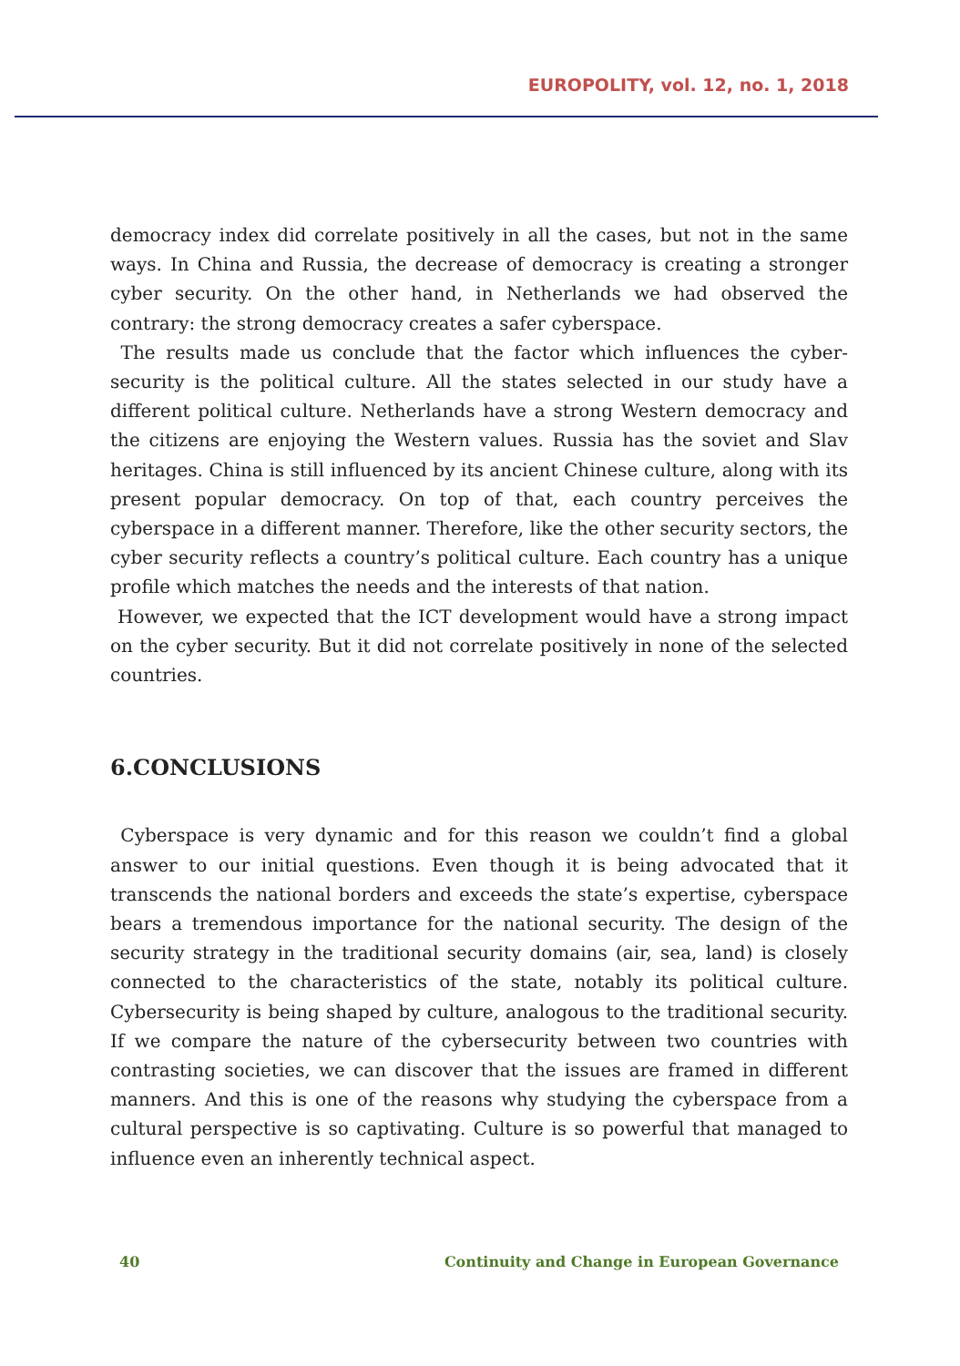EUROPOLITY, vol. 12, no. 1, 2018
democracy index did correlate positively in all the cases, but not in the same ways. In China and Russia, the decrease of democracy is creating a stronger cyber security. On the other hand, in Netherlands we had observed the contrary: the strong democracy creates a safer cyberspace.
The results made us conclude that the factor which influences the cyber-security is the political culture. All the states selected in our study have a different political culture. Netherlands have a strong Western democracy and the citizens are enjoying the Western values. Russia has the soviet and Slav heritages. China is still influenced by its ancient Chinese culture, along with its present popular democracy. On top of that, each country perceives the cyberspace in a different manner. Therefore, like the other security sectors, the cyber security reflects a country’s political culture. Each country has a unique profile which matches the needs and the interests of that nation.
However, we expected that the ICT development would have a strong impact on the cyber security. But it did not correlate positively in none of the selected countries.
6.CONCLUSIONS
Cyberspace is very dynamic and for this reason we couldn’t find a global answer to our initial questions. Even though it is being advocated that it transcends the national borders and exceeds the state’s expertise, cyberspace bears a tremendous importance for the national security. The design of the security strategy in the traditional security domains (air, sea, land) is closely connected to the characteristics of the state, notably its political culture. Cybersecurity is being shaped by culture, analogous to the traditional security. If we compare the nature of the cybersecurity between two countries with contrasting societies, we can discover that the issues are framed in different manners. And this is one of the reasons why studying the cyberspace from a cultural perspective is so captivating. Culture is so powerful that managed to influence even an inherently technical aspect.
40 Continuity and Change in European Governance